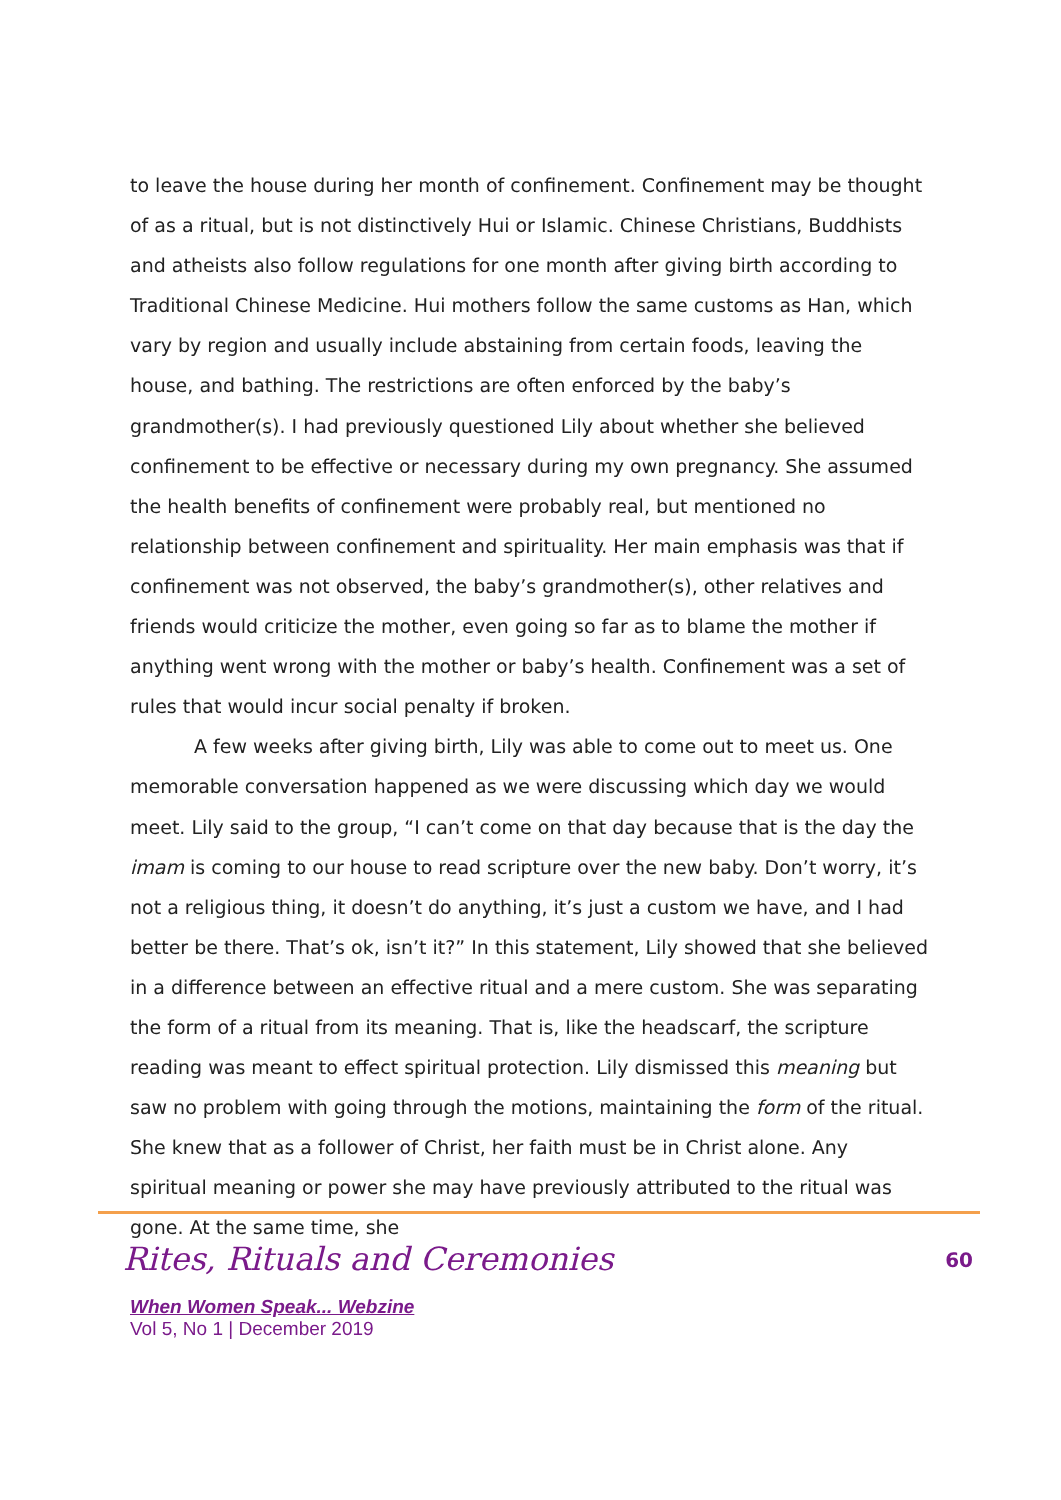to leave the house during her month of confinement. Confinement may be thought of as a ritual, but is not distinctively Hui or Islamic. Chinese Christians, Buddhists and atheists also follow regulations for one month after giving birth according to Traditional Chinese Medicine. Hui mothers follow the same customs as Han, which vary by region and usually include abstaining from certain foods, leaving the house, and bathing. The restrictions are often enforced by the baby’s grandmother(s). I had previously questioned Lily about whether she believed confinement to be effective or necessary during my own pregnancy. She assumed the health benefits of confinement were probably real, but mentioned no relationship between confinement and spirituality. Her main emphasis was that if confinement was not observed, the baby’s grandmother(s), other relatives and friends would criticize the mother, even going so far as to blame the mother if anything went wrong with the mother or baby’s health. Confinement was a set of rules that would incur social penalty if broken.
A few weeks after giving birth, Lily was able to come out to meet us. One memorable conversation happened as we were discussing which day we would meet. Lily said to the group, “I can’t come on that day because that is the day the imam is coming to our house to read scripture over the new baby. Don’t worry, it’s not a religious thing, it doesn’t do anything, it’s just a custom we have, and I had better be there. That’s ok, isn’t it?” In this statement, Lily showed that she believed in a difference between an effective ritual and a mere custom. She was separating the form of a ritual from its meaning. That is, like the headscarf, the scripture reading was meant to effect spiritual protection. Lily dismissed this meaning but saw no problem with going through the motions, maintaining the form of the ritual. She knew that as a follower of Christ, her faith must be in Christ alone. Any spiritual meaning or power she may have previously attributed to the ritual was gone. At the same time, she
Rites, Rituals and Ceremonies 60
When Women Speak... Webzine
Vol 5, No 1 | December 2019